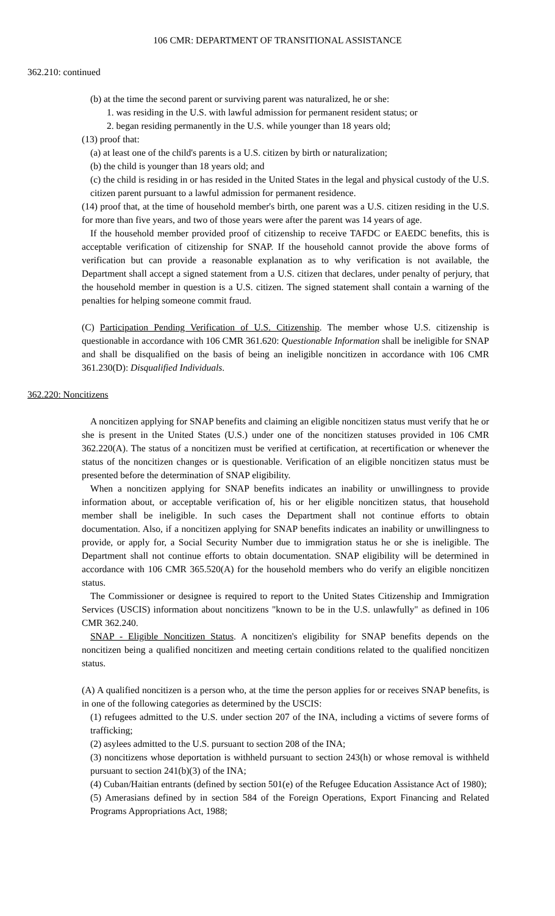106 CMR: DEPARTMENT OF TRANSITIONAL ASSISTANCE
362.210: continued
(b) at the time the second parent or surviving parent was naturalized, he or she:
1. was residing in the U.S. with lawful admission for permanent resident status; or
2. began residing permanently in the U.S. while younger than 18 years old;
(13) proof that:
(a) at least one of the child's parents is a U.S. citizen by birth or naturalization;
(b) the child is younger than 18 years old; and
(c) the child is residing in or has resided in the United States in the legal and physical custody of the U.S. citizen parent pursuant to a lawful admission for permanent residence.
(14) proof that, at the time of household member's birth, one parent was a U.S. citizen residing in the U.S. for more than five years, and two of those years were after the parent was 14 years of age.
If the household member provided proof of citizenship to receive TAFDC or EAEDC benefits, this is acceptable verification of citizenship for SNAP. If the household cannot provide the above forms of verification but can provide a reasonable explanation as to why verification is not available, the Department shall accept a signed statement from a U.S. citizen that declares, under penalty of perjury, that the household member in question is a U.S. citizen. The signed statement shall contain a warning of the penalties for helping someone commit fraud.
(C) Participation Pending Verification of U.S. Citizenship. The member whose U.S. citizenship is questionable in accordance with 106 CMR 361.620: Questionable Information shall be ineligible for SNAP and shall be disqualified on the basis of being an ineligible noncitizen in accordance with 106 CMR 361.230(D): Disqualified Individuals.
362.220: Noncitizens
A noncitizen applying for SNAP benefits and claiming an eligible noncitizen status must verify that he or she is present in the United States (U.S.) under one of the noncitizen statuses provided in 106 CMR 362.220(A). The status of a noncitizen must be verified at certification, at recertification or whenever the status of the noncitizen changes or is questionable. Verification of an eligible noncitizen status must be presented before the determination of SNAP eligibility.
When a noncitizen applying for SNAP benefits indicates an inability or unwillingness to provide information about, or acceptable verification of, his or her eligible noncitizen status, that household member shall be ineligible. In such cases the Department shall not continue efforts to obtain documentation. Also, if a noncitizen applying for SNAP benefits indicates an inability or unwillingness to provide, or apply for, a Social Security Number due to immigration status he or she is ineligible. The Department shall not continue efforts to obtain documentation. SNAP eligibility will be determined in accordance with 106 CMR 365.520(A) for the household members who do verify an eligible noncitizen status.
The Commissioner or designee is required to report to the United States Citizenship and Immigration Services (USCIS) information about noncitizens "known to be in the U.S. unlawfully" as defined in 106 CMR 362.240.
SNAP - Eligible Noncitizen Status. A noncitizen's eligibility for SNAP benefits depends on the noncitizen being a qualified noncitizen and meeting certain conditions related to the qualified noncitizen status.
(A) A qualified noncitizen is a person who, at the time the person applies for or receives SNAP benefits, is in one of the following categories as determined by the USCIS:
(1) refugees admitted to the U.S. under section 207 of the INA, including a victims of severe forms of trafficking;
(2) asylees admitted to the U.S. pursuant to section 208 of the INA;
(3) noncitizens whose deportation is withheld pursuant to section 243(h) or whose removal is withheld pursuant to section 241(b)(3) of the INA;
(4) Cuban/Haitian entrants (defined by section 501(e) of the Refugee Education Assistance Act of 1980);
(5) Amerasians defined by in section 584 of the Foreign Operations, Export Financing and Related Programs Appropriations Act, 1988;